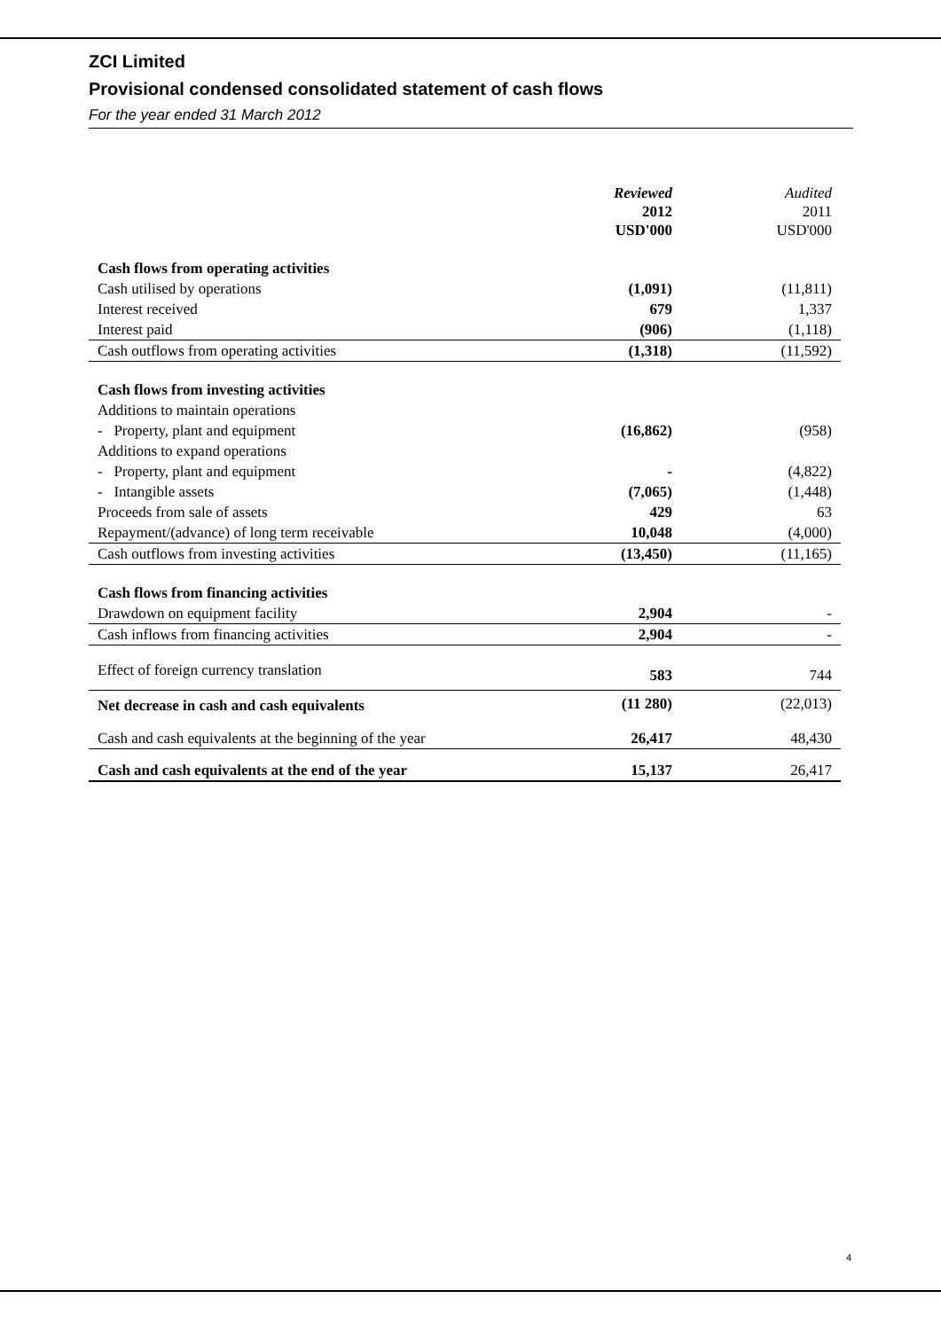ZCI Limited
Provisional condensed consolidated statement of cash flows
For the year ended 31 March 2012
| | Reviewed 2012 USD'000 | | Audited 2011 USD'000 |
| Cash flows from operating activities | | | |
| Cash utilised by operations | (1,091) | | (11,811) |
| Interest received | 679 | | 1,337 |
| Interest paid | (906) | | (1,118) |
| Cash outflows from operating activities | (1,318) | | (11,592) |
| Cash flows from investing activities | | | |
| Additions to maintain operations | | | |
| - Property, plant and equipment | (16,862) | | (958) |
| Additions to expand operations | | | |
| - Property, plant and equipment | - | | (4,822) |
| - Intangible assets | (7,065) | | (1,448) |
| Proceeds from sale of assets | 429 | | 63 |
| Repayment/(advance) of long term receivable | 10,048 | | (4,000) |
| Cash outflows from investing activities | (13,450) | | (11,165) |
| Cash flows from financing activities | | | |
| Drawdown on equipment facility | 2,904 | | - |
| Cash inflows from financing activities | 2,904 | | - |
| Effect of foreign currency translation | 583 | | 744 |
| Net decrease in cash and cash equivalents | (11 280) | | (22,013) |
| Cash and cash equivalents at the beginning of the year | 26,417 | | 48,430 |
| Cash and cash equivalents at the end of the year | 15,137 | | 26,417 |
4